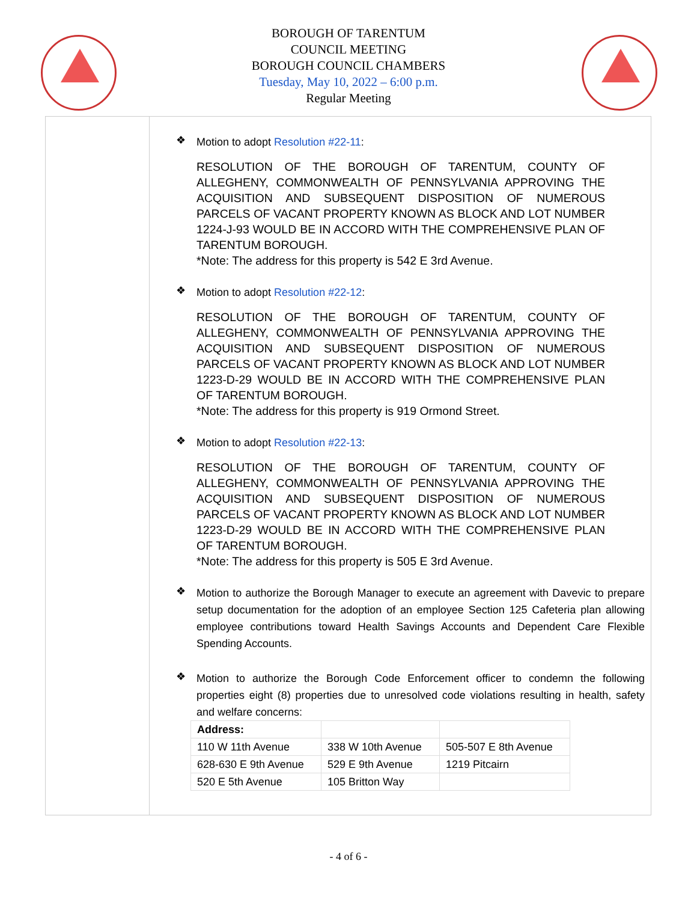BOROUGH OF TARENTUM
COUNCIL MEETING
BOROUGH COUNCIL CHAMBERS
Tuesday, May 10, 2022 – 6:00 p.m.
Regular Meeting
❖
Motion to adopt Resolution #22-11:
RESOLUTION OF THE BOROUGH OF TARENTUM, COUNTY OF ALLEGHENY, COMMONWEALTH OF PENNSYLVANIA APPROVING THE ACQUISITION AND SUBSEQUENT DISPOSITION OF NUMEROUS PARCELS OF VACANT PROPERTY KNOWN AS BLOCK AND LOT NUMBER 1224-J-93 WOULD BE IN ACCORD WITH THE COMPREHENSIVE PLAN OF TARENTUM BOROUGH.
*Note: The address for this property is 542 E 3rd Avenue.
❖
Motion to adopt Resolution #22-12:
RESOLUTION OF THE BOROUGH OF TARENTUM, COUNTY OF ALLEGHENY, COMMONWEALTH OF PENNSYLVANIA APPROVING THE ACQUISITION AND SUBSEQUENT DISPOSITION OF NUMEROUS PARCELS OF VACANT PROPERTY KNOWN AS BLOCK AND LOT NUMBER 1223-D-29 WOULD BE IN ACCORD WITH THE COMPREHENSIVE PLAN OF TARENTUM BOROUGH.
*Note: The address for this property is 919 Ormond Street.
❖
Motion to adopt Resolution #22-13:
RESOLUTION OF THE BOROUGH OF TARENTUM, COUNTY OF ALLEGHENY, COMMONWEALTH OF PENNSYLVANIA APPROVING THE ACQUISITION AND SUBSEQUENT DISPOSITION OF NUMEROUS PARCELS OF VACANT PROPERTY KNOWN AS BLOCK AND LOT NUMBER 1223-D-29 WOULD BE IN ACCORD WITH THE COMPREHENSIVE PLAN OF TARENTUM BOROUGH.
*Note: The address for this property is 505 E 3rd Avenue.
❖
Motion to authorize the Borough Manager to execute an agreement with Davevic to prepare setup documentation for the adoption of an employee Section 125 Cafeteria plan allowing employee contributions toward Health Savings Accounts and Dependent Care Flexible Spending Accounts.
❖
Motion to authorize the Borough Code Enforcement officer to condemn the following properties eight (8) properties due to unresolved code violations resulting in health, safety and welfare concerns:
| Address: | | |
| 110 W 11th Avenue | 338 W 10th Avenue | 505-507 E 8th Avenue |
| 628-630 E 9th Avenue | 529 E 9th Avenue | 1219 Pitcairn |
| 520 E 5th Avenue | 105 Britton Way | |
- 4 of 6 -